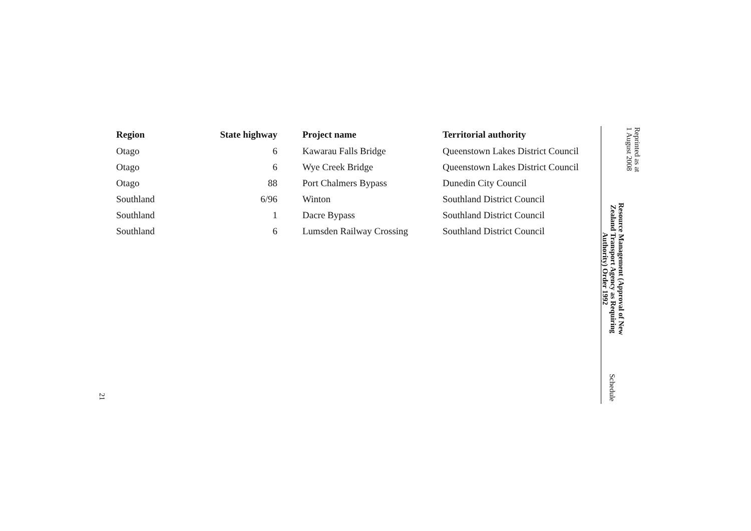Reprinted as at
1 August 2008
Resource Management (Approval of New Zealand Transport Agency as Requiring Authority) Order 1992
Schedule
| Region | State highway | Project name | Territorial authority |
| --- | --- | --- | --- |
| Otago | 6 | Kawarau Falls Bridge | Queenstown Lakes District Council |
| Otago | 6 | Wye Creek Bridge | Queenstown Lakes District Council |
| Otago | 88 | Port Chalmers Bypass | Dunedin City Council |
| Southland | 6/96 | Winton | Southland District Council |
| Southland | 1 | Dacre Bypass | Southland District Council |
| Southland | 6 | Lumsden Railway Crossing | Southland District Council |
21